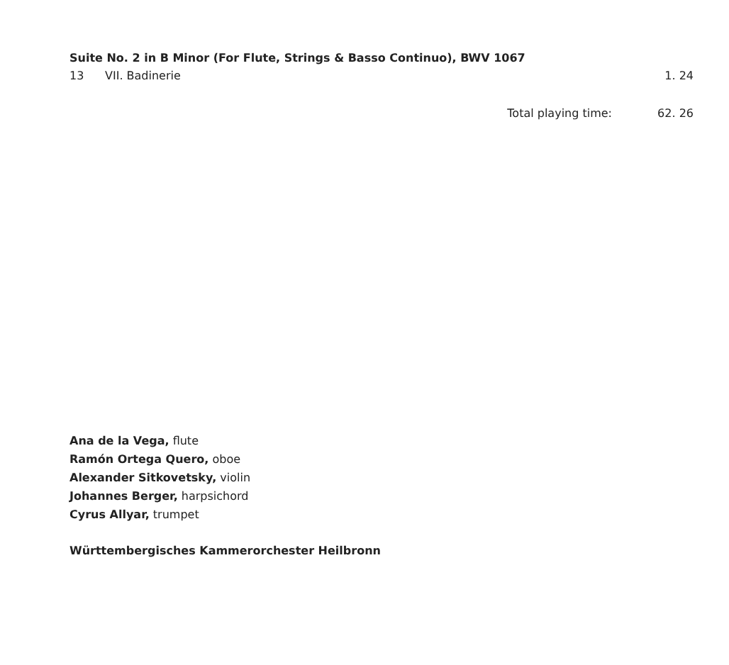Suite No. 2 in B Minor (For Flute, Strings & Basso Continuo), BWV 1067
13 VII. Badinerie 1. 24
Total playing time: 62. 26
Ana de la Vega, flute
Ramón Ortega Quero, oboe
Alexander Sitkovetsky, violin
Johannes Berger, harpsichord
Cyrus Allyar, trumpet
Württembergisches Kammerorchester Heilbronn